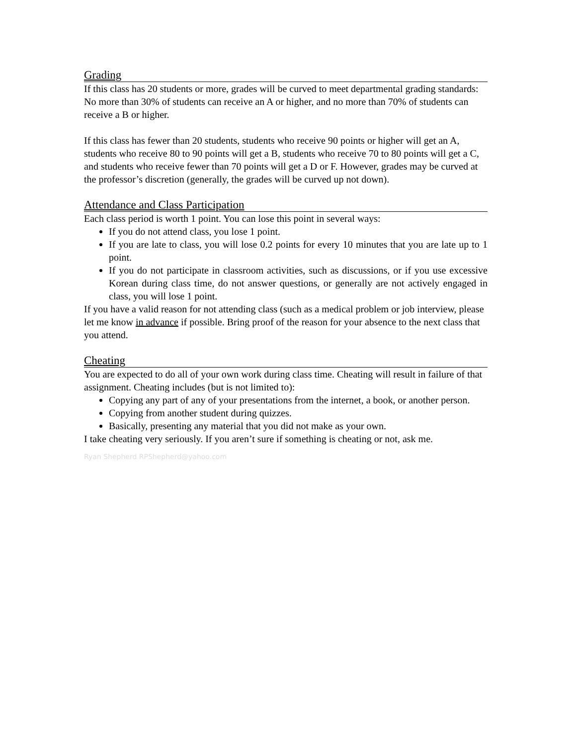Grading
If this class has 20 students or more, grades will be curved to meet departmental grading standards: No more than 30% of students can receive an A or higher, and no more than 70% of students can receive a B or higher.
If this class has fewer than 20 students, students who receive 90 points or higher will get an A, students who receive 80 to 90 points will get a B, students who receive 70 to 80 points will get a C, and students who receive fewer than 70 points will get a D or F. However, grades may be curved at the professor’s discretion (generally, the grades will be curved up not down).
Attendance and Class Participation
Each class period is worth 1 point. You can lose this point in several ways:
If you do not attend class, you lose 1 point.
If you are late to class, you will lose 0.2 points for every 10 minutes that you are late up to 1 point.
If you do not participate in classroom activities, such as discussions, or if you use excessive Korean during class time, do not answer questions, or generally are not actively engaged in class, you will lose 1 point.
If you have a valid reason for not attending class (such as a medical problem or job interview, please let me know in advance if possible. Bring proof of the reason for your absence to the next class that you attend.
Cheating
You are expected to do all of your own work during class time. Cheating will result in failure of that assignment. Cheating includes (but is not limited to):
Copying any part of any of your presentations from the internet, a book, or another person.
Copying from another student during quizzes.
Basically, presenting any material that you did not make as your own.
I take cheating very seriously. If you aren’t sure if something is cheating or not, ask me.
Ryan Shepherd RPShepherd@yahoo.com